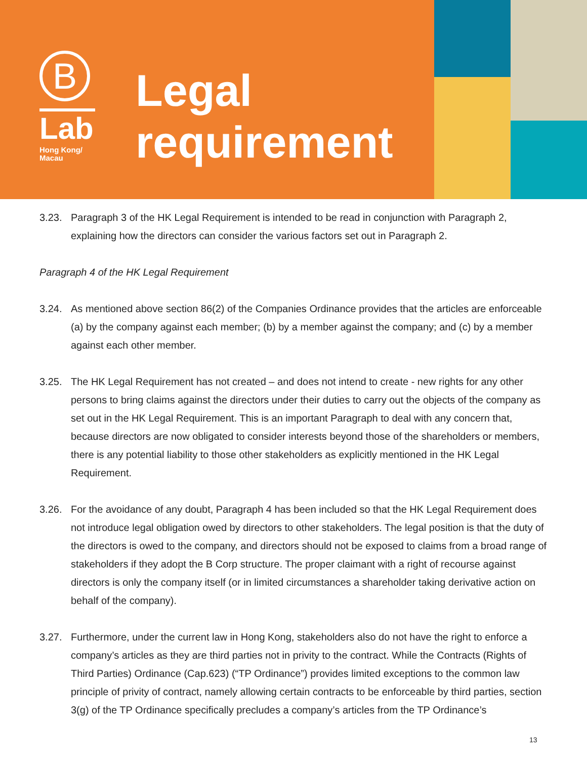B
Lab
Hong Kong/
Macau
Legal
requirement
3.23. Paragraph 3 of the HK Legal Requirement is intended to be read in conjunction with Paragraph 2, explaining how the directors can consider the various factors set out in Paragraph 2.
Paragraph 4 of the HK Legal Requirement
3.24. As mentioned above section 86(2) of the Companies Ordinance provides that the articles are enforceable (a) by the company against each member; (b) by a member against the company; and (c) by a member against each other member.
3.25. The HK Legal Requirement has not created – and does not intend to create - new rights for any other persons to bring claims against the directors under their duties to carry out the objects of the company as set out in the HK Legal Requirement. This is an important Paragraph to deal with any concern that, because directors are now obligated to consider interests beyond those of the shareholders or members, there is any potential liability to those other stakeholders as explicitly mentioned in the HK Legal Requirement.
3.26. For the avoidance of any doubt, Paragraph 4 has been included so that the HK Legal Requirement does not introduce legal obligation owed by directors to other stakeholders. The legal position is that the duty of the directors is owed to the company, and directors should not be exposed to claims from a broad range of stakeholders if they adopt the B Corp structure. The proper claimant with a right of recourse against directors is only the company itself (or in limited circumstances a shareholder taking derivative action on behalf of the company).
3.27. Furthermore, under the current law in Hong Kong, stakeholders also do not have the right to enforce a company’s articles as they are third parties not in privity to the contract. While the Contracts (Rights of Third Parties) Ordinance (Cap.623) (“TP Ordinance”) provides limited exceptions to the common law principle of privity of contract, namely allowing certain contracts to be enforceable by third parties, section 3(g) of the TP Ordinance specifically precludes a company’s articles from the TP Ordinance’s
13